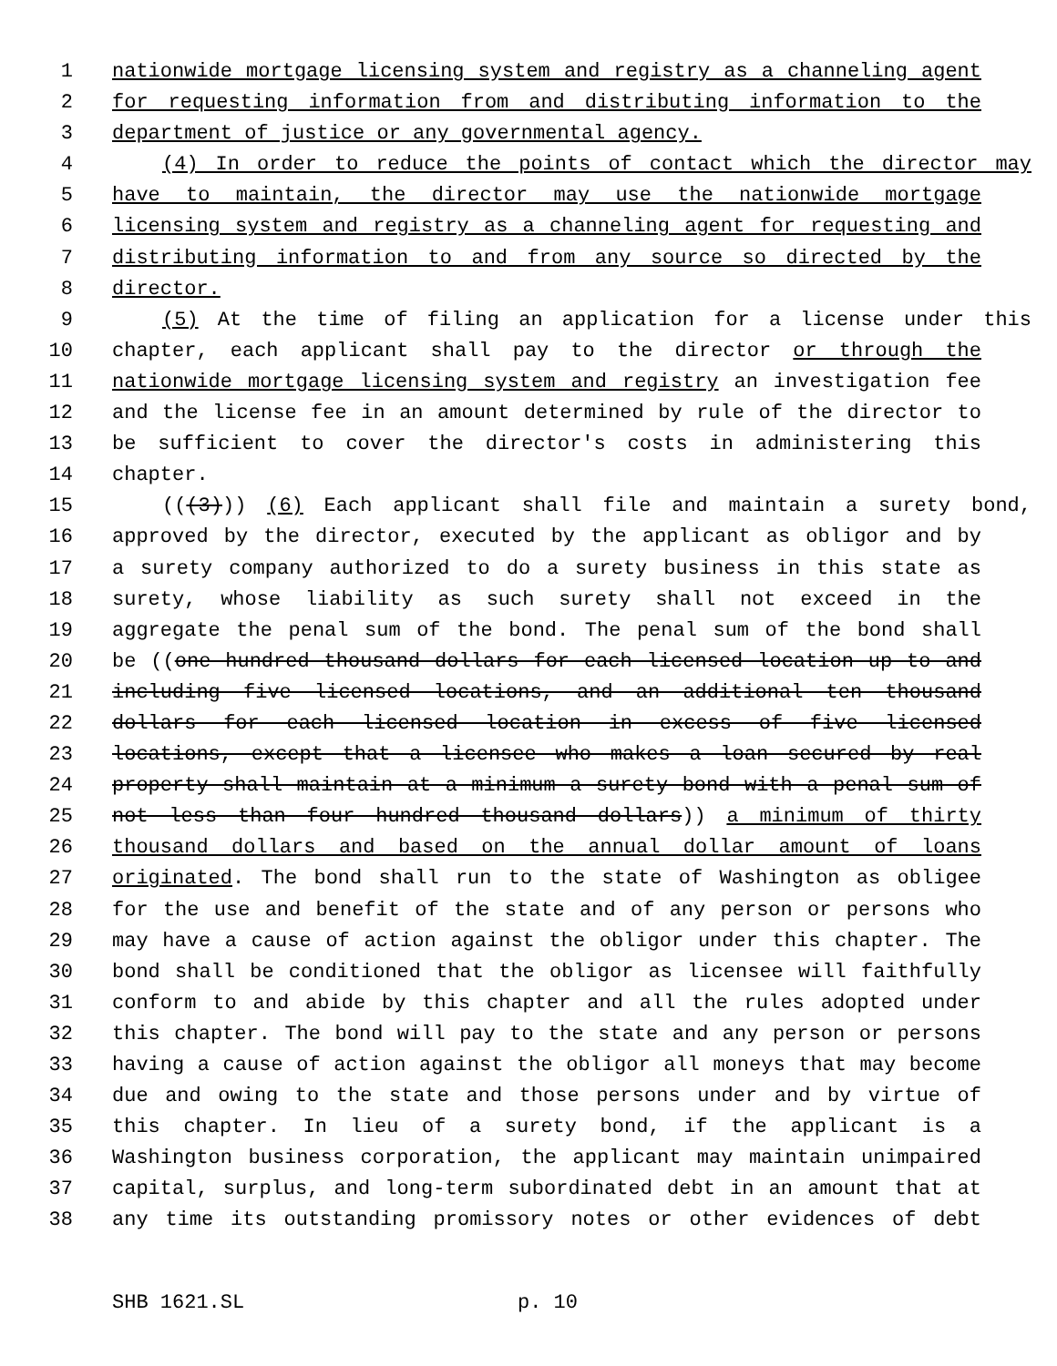1 nationwide mortgage licensing system and registry as a channeling agent
2 for requesting information from and distributing information to the
3 department of justice or any governmental agency.
4 (4) In order to reduce the points of contact which the director may
5 have to maintain, the director may use the nationwide mortgage
6 licensing system and registry as a channeling agent for requesting and
7 distributing information to and from any source so directed by the
8 director.
9 (5) At the time of filing an application for a license under this
10 chapter, each applicant shall pay to the director or through the
11 nationwide mortgage licensing system and registry an investigation fee
12 and the license fee in an amount determined by rule of the director to
13 be sufficient to cover the director's costs in administering this
14 chapter.
15 (((3))) (6) Each applicant shall file and maintain a surety bond,
16 approved by the director, executed by the applicant as obligor and by
17 a surety company authorized to do a surety business in this state as
18 surety, whose liability as such surety shall not exceed in the
19 aggregate the penal sum of the bond. The penal sum of the bond shall
20 be ((one hundred thousand dollars for each licensed location up to and
21 including five licensed locations, and an additional ten thousand
22 dollars for each licensed location in excess of five licensed
23 locations, except that a licensee who makes a loan secured by real
24 property shall maintain at a minimum a surety bond with a penal sum of
25 not less than four hundred thousand dollars)) a minimum of thirty
26 thousand dollars and based on the annual dollar amount of loans
27 originated. The bond shall run to the state of Washington as obligee
28 for the use and benefit of the state and of any person or persons who
29 may have a cause of action against the obligor under this chapter. The
30 bond shall be conditioned that the obligor as licensee will faithfully
31 conform to and abide by this chapter and all the rules adopted under
32 this chapter. The bond will pay to the state and any person or persons
33 having a cause of action against the obligor all moneys that may become
34 due and owing to the state and those persons under and by virtue of
35 this chapter. In lieu of a surety bond, if the applicant is a
36 Washington business corporation, the applicant may maintain unimpaired
37 capital, surplus, and long-term subordinated debt in an amount that at
38 any time its outstanding promissory notes or other evidences of debt
SHB 1621.SL p. 10